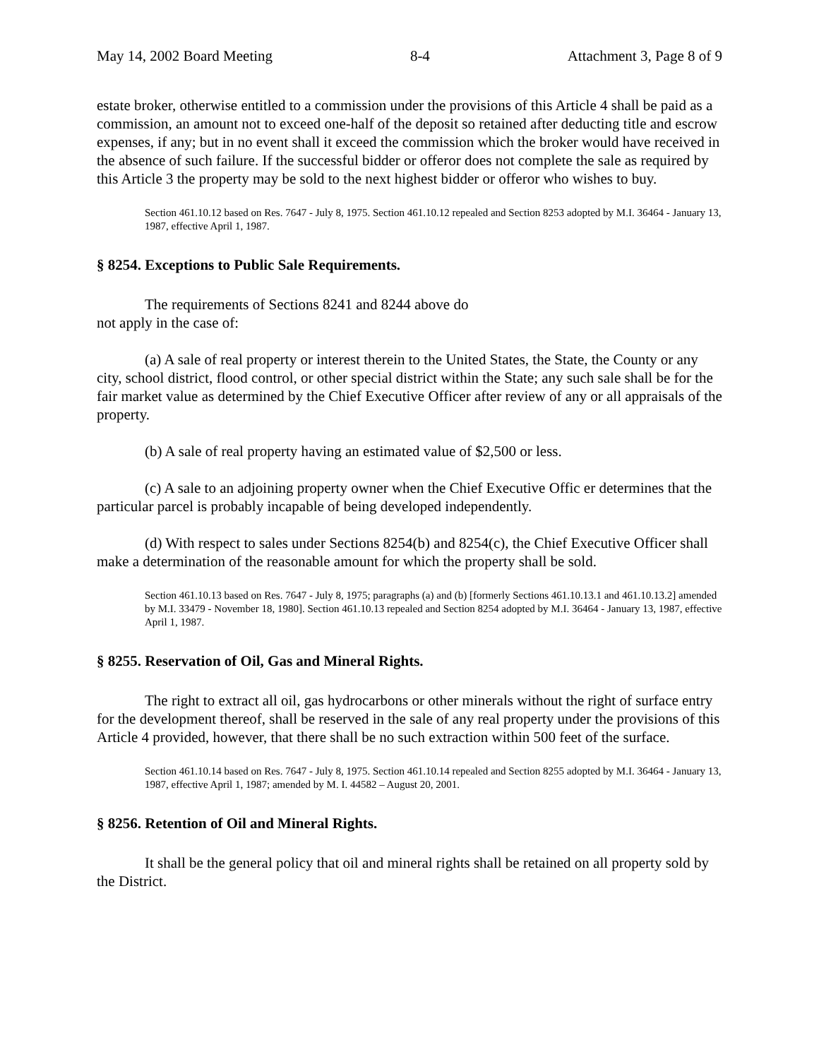May 14, 2002 Board Meeting 8-4 Attachment 3, Page 8 of 9
estate broker, otherwise entitled to a commission under the provisions of this Article 4 shall be paid as a commission, an amount not to exceed one-half of the deposit so retained after deducting title and escrow expenses, if any; but in no event shall it exceed the commission which the broker would have received in the absence of such failure. If the successful bidder or offeror does not complete the sale as required by this Article 3 the property may be sold to the next highest bidder or offeror who wishes to buy.
Section 461.10.12 based on Res. 7647 - July 8, 1975. Section 461.10.12 repealed and Section 8253 adopted by M.I. 36464 - January 13, 1987, effective April 1, 1987.
§ 8254. Exceptions to Public Sale Requirements.
The requirements of Sections 8241 and 8244 above do
not apply in the case of:
(a) A sale of real property or interest therein to the United States, the State, the County or any city, school district, flood control, or other special district within the State; any such sale shall be for the fair market value as determined by the Chief Executive Officer after review of any or all appraisals of the property.
(b) A sale of real property having an estimated value of $2,500 or less.
(c) A sale to an adjoining property owner when the Chief Executive Offic er determines that the particular parcel is probably incapable of being developed independently.
(d) With respect to sales under Sections 8254(b) and 8254(c), the Chief Executive Officer shall make a determination of the reasonable amount for which the property shall be sold.
Section 461.10.13 based on Res. 7647 - July 8, 1975; paragraphs (a) and (b) [formerly Sections 461.10.13.1 and 461.10.13.2] amended by M.I. 33479 - November 18, 1980]. Section 461.10.13 repealed and Section 8254 adopted by M.I. 36464 - January 13, 1987, effective April 1, 1987.
§ 8255. Reservation of Oil, Gas and Mineral Rights.
The right to extract all oil, gas hydrocarbons or other minerals without the right of surface entry for the development thereof, shall be reserved in the sale of any real property under the provisions of this Article 4 provided, however, that there shall be no such extraction within 500 feet of the surface.
Section 461.10.14 based on Res. 7647 - July 8, 1975. Section 461.10.14 repealed and Section 8255 adopted by M.I. 36464 - January 13, 1987, effective April 1, 1987; amended by M. I. 44582 – August 20, 2001.
§ 8256. Retention of Oil and Mineral Rights.
It shall be the general policy that oil and mineral rights shall be retained on all property sold by the District.